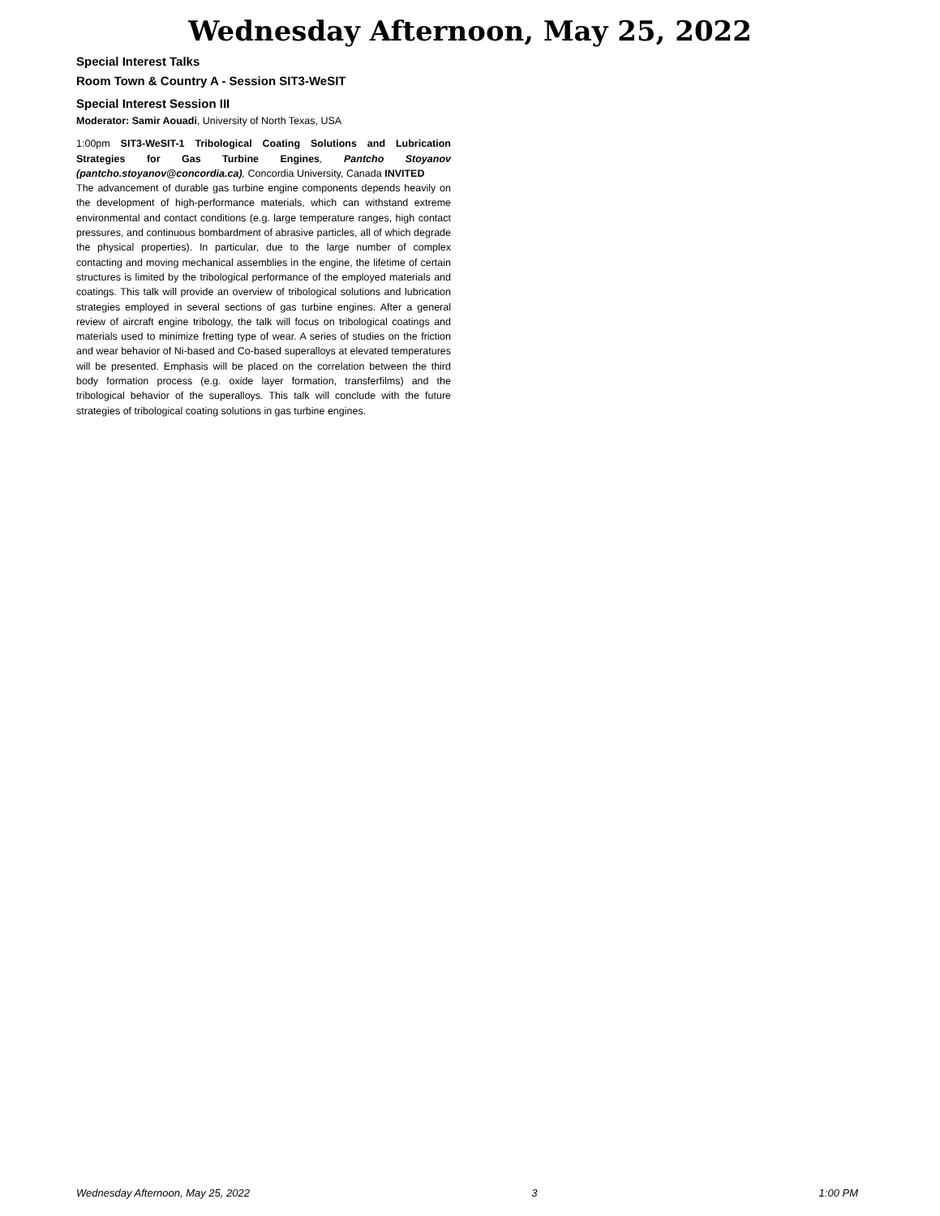Wednesday Afternoon, May 25, 2022
Special Interest Talks
Room Town & Country A - Session SIT3-WeSIT
Special Interest Session III
Moderator: Samir Aouadi, University of North Texas, USA
1:00pm SIT3-WeSIT-1 Tribological Coating Solutions and Lubrication Strategies for Gas Turbine Engines, Pantcho Stoyanov (pantcho.stoyanov@concordia.ca), Concordia University, Canada INVITED
The advancement of durable gas turbine engine components depends heavily on the development of high-performance materials, which can withstand extreme environmental and contact conditions (e.g. large temperature ranges, high contact pressures, and continuous bombardment of abrasive particles, all of which degrade the physical properties). In particular, due to the large number of complex contacting and moving mechanical assemblies in the engine, the lifetime of certain structures is limited by the tribological performance of the employed materials and coatings. This talk will provide an overview of tribological solutions and lubrication strategies employed in several sections of gas turbine engines. After a general review of aircraft engine tribology, the talk will focus on tribological coatings and materials used to minimize fretting type of wear. A series of studies on the friction and wear behavior of Ni-based and Co-based superalloys at elevated temperatures will be presented. Emphasis will be placed on the correlation between the third body formation process (e.g. oxide layer formation, transferfilms) and the tribological behavior of the superalloys. This talk will conclude with the future strategies of tribological coating solutions in gas turbine engines.
Wednesday Afternoon, May 25, 2022 3 1:00 PM